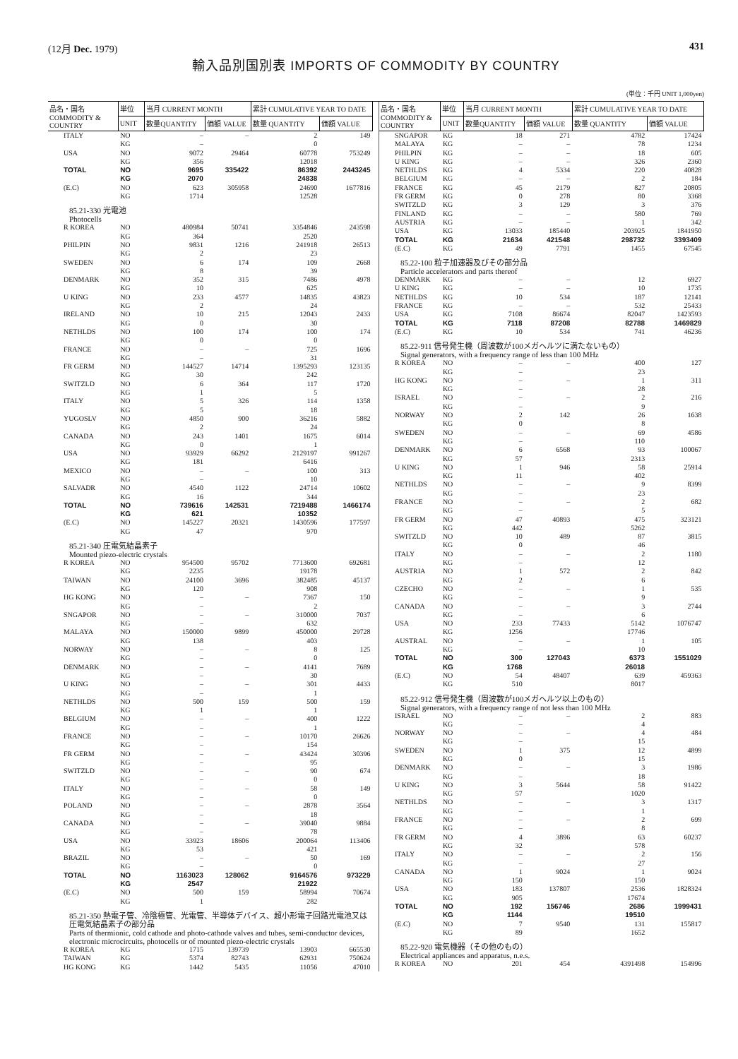(12月 Dec. 1979) 431
輸入品別国別表 IMPORTS OF COMMODITY BY COUNTRY
(単位：千円 UNIT 1,000yen)
| 品名・国名 COMMODITY & COUNTRY | 単位 | 当月 CURRENT MONTH | | 累計 CUMULATIVE YEAR TO DATE | |
| --- | --- | --- | --- | --- | --- |
| | UNIT | 数量QUANTITY | 価額 VALUE | 数量 QUANTITY | 価額 VALUE |
| ITALY | NO | – | – | 2 | 149 |
| | KG | – | | 0 | |
| USA | NO | 9072 | 29464 | 60778 | 753249 |
| | KG | 356 | | 12018 | |
| TOTAL | NO | 9695 | 335422 | 86392 | 2443245 |
| | KG | 2070 | | 24838 | |
| (E.C) | NO | 623 | 305958 | 24690 | 1677816 |
| | KG | 1714 | | 12528 | |
| 85.21-330 光電池 Photocells | | | | | |
| R KOREA | NO | 480984 | 50741 | 3354846 | 243598 |
| | KG | 364 | | 2520 | |
| PHILPIN | NO | 9831 | 1216 | 241918 | 26513 |
| | KG | 2 | | 23 | |
| SWEDEN | NO | 6 | 174 | 109 | 2668 |
| | KG | 8 | | 39 | |
| DENMARK | NO | 352 | 315 | 7486 | 4978 |
| | KG | 10 | | 625 | |
| U KING | NO | 233 | 4577 | 14835 | 43823 |
| | KG | 2 | | 24 | |
| IRELAND | NO | 10 | 215 | 12043 | 2433 |
| | KG | 0 | | 30 | |
| NETHLDS | NO | 100 | 174 | 100 | 174 |
| | KG | 0 | | 0 | |
| FRANCE | NO | – | – | 725 | 1696 |
| | KG | – | | 31 | |
| FR GERM | NO | 144527 | 14714 | 1395293 | 123135 |
| | KG | 30 | | 242 | |
| SWITZLD | NO | 6 | 364 | 117 | 1720 |
| | KG | 1 | | 5 | |
| ITALY | NO | 5 | 326 | 114 | 1358 |
| | KG | 5 | | 18 | |
| YUGOSLV | NO | 4850 | 900 | 36216 | 5882 |
| | KG | 2 | | 24 | |
| CANADA | NO | 243 | 1401 | 1675 | 6014 |
| | KG | 0 | | 1 | |
| USA | NO | 93929 | 66292 | 2129197 | 991267 |
| | KG | 181 | | 6416 | |
| MEXICO | NO | – | – | 100 | 313 |
| | KG | – | | 10 | |
| SALVADR | NO | 4540 | 1122 | 24714 | 10602 |
| | KG | 16 | | 344 | |
| TOTAL | NO | 739616 | 142531 | 7219488 | 1466174 |
| | KG | 621 | | 10352 | |
| (E.C) | NO | 145227 | 20321 | 1430596 | 177597 |
| | KG | 47 | | 970 | |
| 85.21-340 圧電気結晶素子 Mounted piezo-electric crystals | | | | | |
| R KOREA | NO | 954500 | 95702 | 7713600 | 692681 |
| | KG | 2235 | | 19178 | |
| TAIWAN | NO | 24100 | 3696 | 382485 | 45137 |
| | KG | 120 | | 908 | |
| HG KONG | NO | – | – | 7367 | 150 |
| | KG | – | | 2 | |
| SNGAPOR | NO | – | – | 310000 | 7037 |
| | KG | – | | 632 | |
| MALAYA | NO | 150000 | 9899 | 450000 | 29728 |
| | KG | 138 | | 403 | |
| NORWAY | NO | – | – | 8 | 125 |
| | KG | – | | 0 | |
| DENMARK | NO | – | – | 4141 | 7689 |
| | KG | – | | 30 | |
| U KING | NO | – | – | 301 | 4433 |
| | KG | – | | 1 | |
| NETHLDS | NO | 500 | 159 | 500 | 159 |
| | KG | 1 | | 1 | |
| BELGIUM | NO | – | – | 400 | 1222 |
| | KG | – | | 1 | |
| FRANCE | NO | – | – | 10170 | 26626 |
| | KG | – | | 154 | |
| FR GERM | NO | – | – | 43424 | 30396 |
| | KG | – | | 95 | |
| SWITZLD | NO | – | – | 90 | 674 |
| | KG | – | | 0 | |
| ITALY | NO | – | – | 58 | 149 |
| | KG | – | | 0 | |
| POLAND | NO | – | – | 2878 | 3564 |
| | KG | – | | 18 | |
| CANADA | NO | – | – | 39040 | 9884 |
| | KG | – | | 78 | |
| USA | NO | 33923 | 18606 | 200064 | 113406 |
| | KG | 53 | | 421 | |
| BRAZIL | NO | – | – | 50 | 169 |
| | KG | – | | 0 | |
| TOTAL | NO | 1163023 | 128062 | 9164576 | 973229 |
| | KG | 2547 | | 21922 | |
| (E.C) | NO | 500 | 159 | 58994 | 70674 |
| | KG | 1 | | 282 | |
| 85.21-350 熱電子管、冷陰極管、光電管、半導体デバイス、超小形電子回路光電池又は圧電気結晶素子の部分品 Parts of thermionic, cold cathode and photo-cathode valves and tubes, semi-conductor devices, electronic microcircuits, photocells or of mounted piezo-electric crystals | | | | | |
| R KOREA | KG | 1715 | 139739 | 13903 | 665530 |
| TAIWAN | KG | 5374 | 82743 | 62931 | 750624 |
| HG KONG | KG | 1442 | 5435 | 11056 | 47010 |
| 品名・国名 COMMODITY & COUNTRY | 単位 | 当月 CURRENT MONTH | | 累計 CUMULATIVE YEAR TO DATE | |
| --- | --- | --- | --- | --- | --- |
| | UNIT | 数量QUANTITY | 価額 VALUE | 数量 QUANTITY | 価額 VALUE |
| SNGAPOR | KG | 18 | 271 | 4782 | 17424 |
| MALAYA | KG | – | – | 78 | 1234 |
| PHILPIN | KG | – | – | 18 | 605 |
| U KING | KG | – | – | 326 | 2360 |
| NETHLDS | KG | 4 | 5334 | 220 | 40828 |
| BELGIUM | KG | – | – | 2 | 184 |
| FRANCE | KG | 45 | 2179 | 827 | 20805 |
| FR GERM | KG | 0 | 278 | 80 | 3368 |
| SWITZLD | KG | 3 | 129 | 3 | 376 |
| FINLAND | KG | – | – | 580 | 769 |
| AUSTRIA | KG | – | – | 1 | 342 |
| USA | KG | 13033 | 185440 | 203925 | 1841950 |
| TOTAL | KG | 21634 | 421548 | 298732 | 3393409 |
| (E.C) | KG | 49 | 7791 | 1455 | 67545 |
| 85.22-100 粒子加速器及びその部分品 Particle accelerators and parts thereof | | | | | |
| DENMARK | KG | – | – | 12 | 6927 |
| U KING | KG | – | – | 10 | 1735 |
| NETHLDS | KG | 10 | 534 | 187 | 12141 |
| FRANCE | KG | – | – | 532 | 25433 |
| USA | KG | 7108 | 86674 | 82047 | 1423593 |
| TOTAL | KG | 7118 | 87208 | 82788 | 1469829 |
| (E.C) | KG | 10 | 534 | 741 | 46236 |
| 85.22-911 信号発生機（周波数が100メガヘルツに満たないもの） Signal generators, with a frequency range of less than 100 MHz | | | | | |
| R KOREA | NO | – | – | 400 | 127 |
| | KG | – | | 23 | |
| HG KONG | NO | – | – | 1 | 311 |
| | KG | – | | 28 | |
| ISRAEL | NO | – | – | 2 | 216 |
| | KG | – | | 9 | |
| NORWAY | NO | 2 | 142 | 26 | 1638 |
| | KG | 0 | | 8 | |
| SWEDEN | NO | – | – | 69 | 4586 |
| | KG | – | | 110 | |
| DENMARK | NO | 6 | 6568 | 93 | 100067 |
| | KG | 57 | | 2313 | |
| U KING | NO | 1 | 946 | 58 | 25914 |
| | KG | 11 | | 402 | |
| NETHLDS | NO | – | – | 9 | 8399 |
| | KG | – | | 23 | |
| FRANCE | NO | – | – | 2 | 682 |
| | KG | – | | 5 | |
| FR GERM | NO | 47 | 40893 | 475 | 323121 |
| | KG | 442 | | 5262 | |
| SWITZLD | NO | 10 | 489 | 87 | 3815 |
| | KG | 0 | | 46 | |
| ITALY | NO | – | – | 2 | 1180 |
| | KG | – | | 12 | |
| AUSTRIA | NO | 1 | 572 | 2 | 842 |
| | KG | 2 | | 6 | |
| CZECHO | NO | – | – | 1 | 535 |
| | KG | – | | 9 | |
| CANADA | NO | – | – | 3 | 2744 |
| | KG | – | | 6 | |
| USA | NO | 233 | 77433 | 5142 | 1076747 |
| | KG | 1256 | | 17746 | |
| AUSTRAL | NO | – | – | 1 | 105 |
| | KG | – | | 10 | |
| TOTAL | NO | 300 | 127043 | 6373 | 1551029 |
| | KG | 1768 | | 26018 | |
| (E.C) | NO | 54 | 48407 | 639 | 459363 |
| | KG | 510 | | 8017 | |
| 85.22-912 信号発生機（周波数が100メガヘルツ以上のもの） Signal generators, with a frequency range of not less than 100 MHz | | | | | |
| ISRAEL | NO | – | – | 2 | 883 |
| | KG | – | | 4 | |
| NORWAY | NO | – | – | 4 | 484 |
| | KG | – | | 15 | |
| SWEDEN | NO | 1 | 375 | 12 | 4899 |
| | KG | 0 | | 15 | |
| DENMARK | NO | – | – | 3 | 1986 |
| | KG | – | | 18 | |
| U KING | NO | 3 | 5644 | 58 | 91422 |
| | KG | 57 | | 1020 | |
| NETHLDS | NO | – | – | 3 | 1317 |
| | KG | – | | 1 | |
| FRANCE | NO | – | – | 2 | 699 |
| | KG | – | | 8 | |
| FR GERM | NO | 4 | 3896 | 63 | 60237 |
| | KG | 32 | | 578 | |
| ITALY | NO | – | – | 2 | 156 |
| | KG | – | | 27 | |
| CANADA | NO | 1 | 9024 | 1 | 9024 |
| | KG | 150 | | 150 | |
| USA | NO | 183 | 137807 | 2536 | 1828324 |
| | KG | 905 | | 17674 | |
| TOTAL | NO | 192 | 156746 | 2686 | 1999431 |
| | KG | 1144 | | 19510 | |
| (E.C) | NO | 7 | 9540 | 131 | 155817 |
| | KG | 89 | | 1652 | |
| 85.22-920 電気機器（その他のもの） Electrical appliances and apparatus, n.e.s. | | | | | |
| R KOREA | NO | 201 | 454 | 4391498 | 154996 |